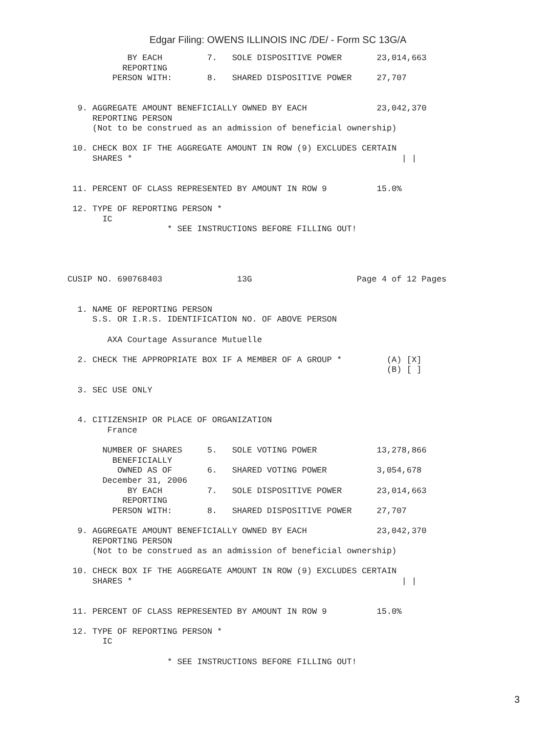Edgar Filing: OWENS ILLINOIS INC /DE/ - Form SC 13G/A
            BY EACH         7.   SOLE DISPOSITIVE POWER       23,014,663
           REPORTING
         PERSON WITH:       8.   SHARED DISPOSITIVE POWER     27,707


  9. AGGREGATE AMOUNT BENEFICIALLY OWNED BY EACH              23,042,370
     REPORTING PERSON
     (Not to be construed as an admission of beneficial ownership)

 10. CHECK BOX IF THE AGGREGATE AMOUNT IN ROW (9) EXCLUDES CERTAIN
     SHARES *                                                      | |


 11. PERCENT OF CLASS REPRESENTED BY AMOUNT IN ROW 9          15.0%

 12. TYPE OF REPORTING PERSON *
       IC
                    * SEE INSTRUCTIONS BEFORE FILLING OUT!




CUSIP NO. 690768403               13G                     Page 4 of 12 Pages


  1. NAME OF REPORTING PERSON
     S.S. OR I.R.S. IDENTIFICATION NO. OF ABOVE PERSON

        AXA Courtage Assurance Mutuelle

  2. CHECK THE APPROPRIATE BOX IF A MEMBER OF A GROUP *         (A) [X]
                                                                (B) [ ]

  3. SEC USE ONLY


  4. CITIZENSHIP OR PLACE OF ORGANIZATION
        France

       NUMBER OF SHARES     5.   SOLE VOTING POWER            13,278,866
         BENEFICIALLY
          OWNED AS OF       6.   SHARED VOTING POWER          3,054,678
       December 31, 2006
            BY EACH         7.   SOLE DISPOSITIVE POWER       23,014,663
           REPORTING
         PERSON WITH:       8.   SHARED DISPOSITIVE POWER     27,707

  9. AGGREGATE AMOUNT BENEFICIALLY OWNED BY EACH              23,042,370
     REPORTING PERSON
     (Not to be construed as an admission of beneficial ownership)

 10. CHECK BOX IF THE AGGREGATE AMOUNT IN ROW (9) EXCLUDES CERTAIN
     SHARES *                                                      | |


 11. PERCENT OF CLASS REPRESENTED BY AMOUNT IN ROW 9          15.0%

 12. TYPE OF REPORTING PERSON *
       IC

                    * SEE INSTRUCTIONS BEFORE FILLING OUT!
3